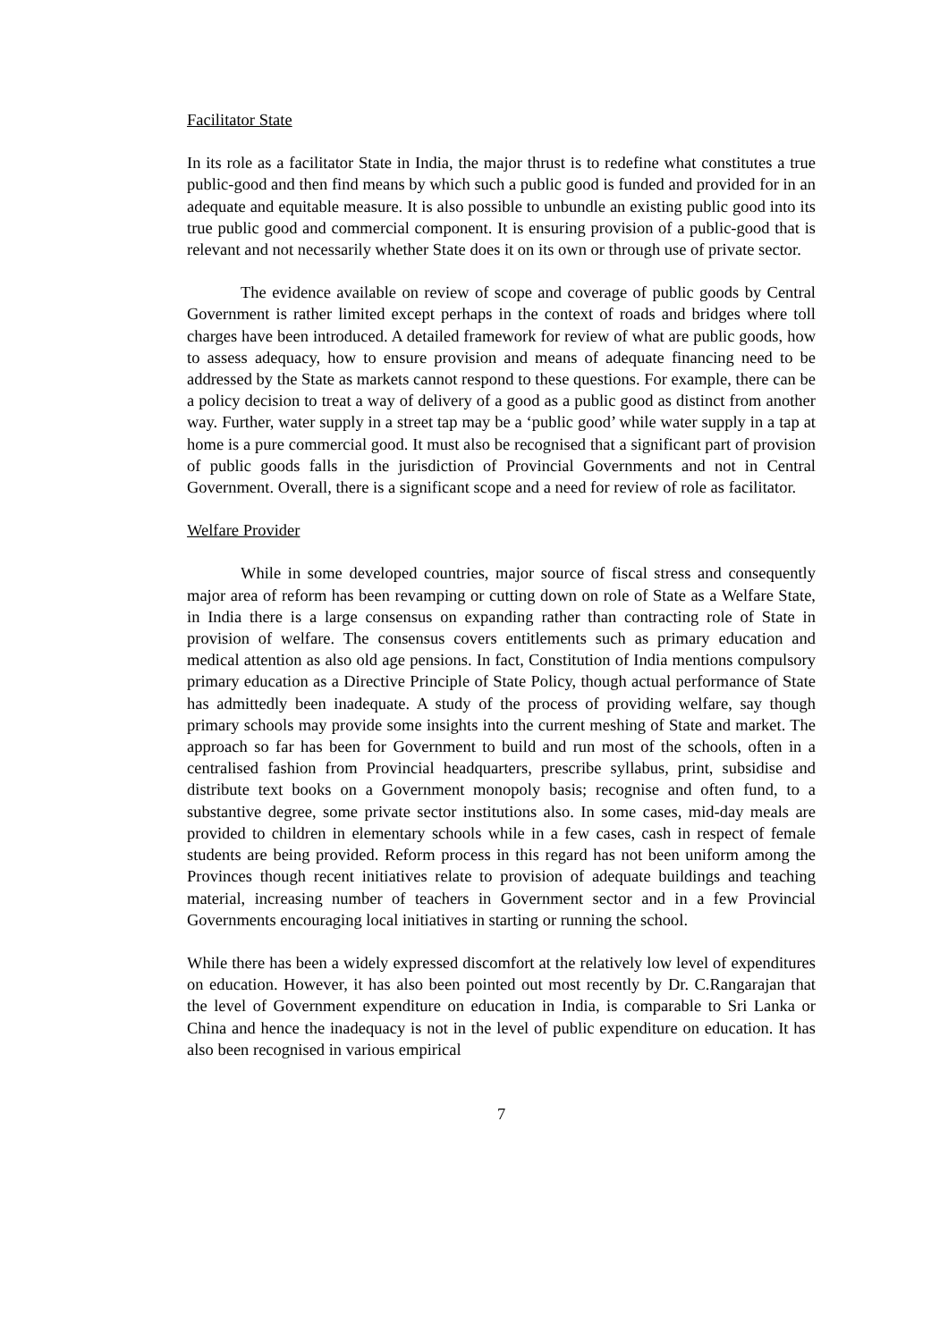Facilitator State
In its role as a facilitator State in India, the major thrust is to redefine what constitutes a true public-good and then find means by which such a public good is funded and provided for in an adequate and equitable measure. It is also possible to unbundle an existing public good into its true public good and commercial component. It is ensuring provision of a public-good that is relevant and not necessarily whether State does it on its own or through use of private sector.
The evidence available on review of scope and coverage of public goods by Central Government is rather limited except perhaps in the context of roads and bridges where toll charges have been introduced. A detailed framework for review of what are public goods, how to assess adequacy, how to ensure provision and means of adequate financing need to be addressed by the State as markets cannot respond to these questions. For example, there can be a policy decision to treat a way of delivery of a good as a public good as distinct from another way. Further, water supply in a street tap may be a ‘public good’ while water supply in a tap at home is a pure commercial good. It must also be recognised that a significant part of provision of public goods falls in the jurisdiction of Provincial Governments and not in Central Government. Overall, there is a significant scope and a need for review of role as facilitator.
Welfare Provider
While in some developed countries, major source of fiscal stress and consequently major area of reform has been revamping or cutting down on role of State as a Welfare State, in India there is a large consensus on expanding rather than contracting role of State in provision of welfare. The consensus covers entitlements such as primary education and medical attention as also old age pensions. In fact, Constitution of India mentions compulsory primary education as a Directive Principle of State Policy, though actual performance of State has admittedly been inadequate. A study of the process of providing welfare, say though primary schools may provide some insights into the current meshing of State and market. The approach so far has been for Government to build and run most of the schools, often in a centralised fashion from Provincial headquarters, prescribe syllabus, print, subsidise and distribute text books on a Government monopoly basis; recognise and often fund, to a substantive degree, some private sector institutions also. In some cases, mid-day meals are provided to children in elementary schools while in a few cases, cash in respect of female students are being provided. Reform process in this regard has not been uniform among the Provinces though recent initiatives relate to provision of adequate buildings and teaching material, increasing number of teachers in Government sector and in a few Provincial Governments encouraging local initiatives in starting or running the school.
While there has been a widely expressed discomfort at the relatively low level of expenditures on education. However, it has also been pointed out most recently by Dr. C.Rangarajan that the level of Government expenditure on education in India, is comparable to Sri Lanka or China and hence the inadequacy is not in the level of public expenditure on education. It has also been recognised in various empirical
7